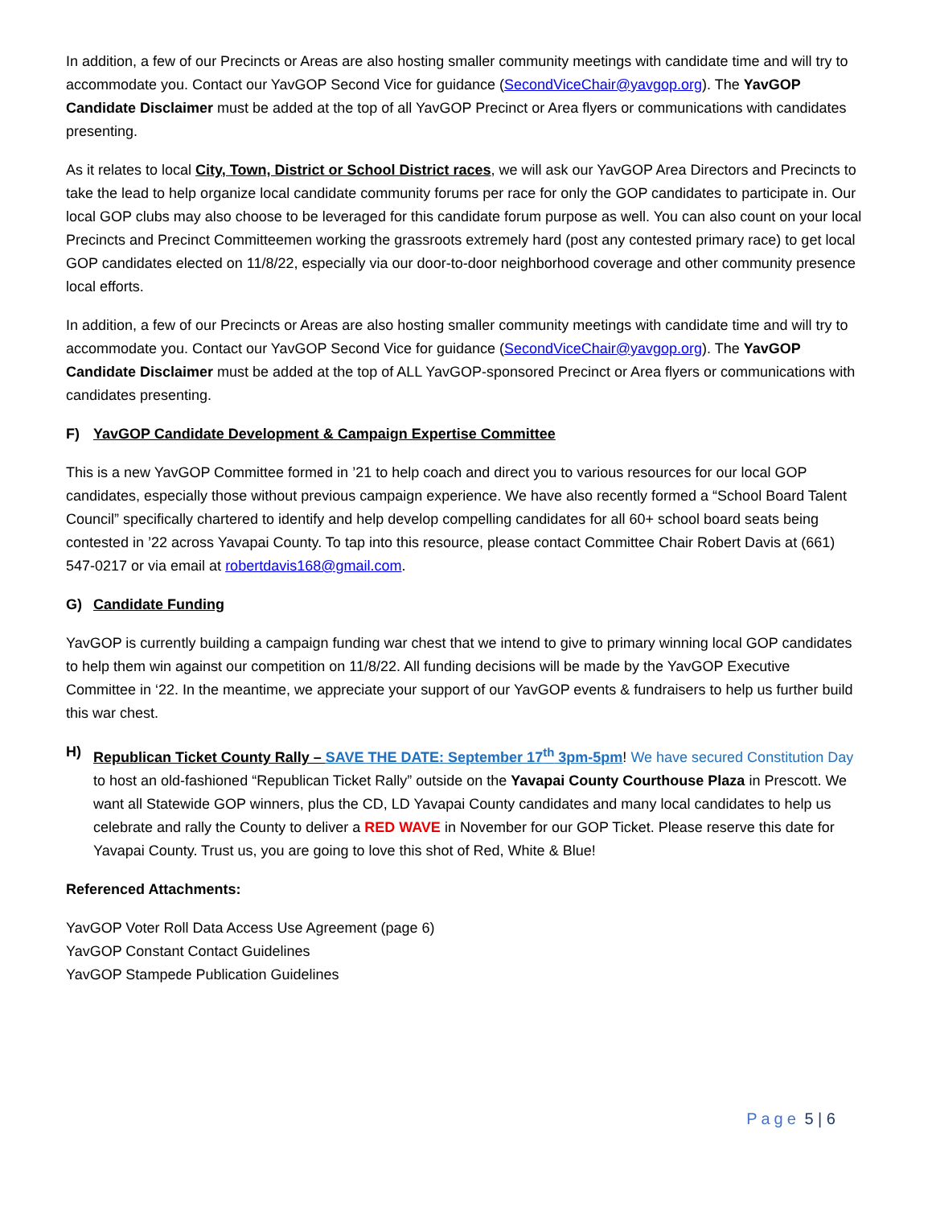In addition, a few of our Precincts or Areas are also hosting smaller community meetings with candidate time and will try to accommodate you. Contact our YavGOP Second Vice for guidance (SecondViceChair@yavgop.org). The YavGOP Candidate Disclaimer must be added at the top of all YavGOP Precinct or Area flyers or communications with candidates presenting.
As it relates to local City, Town, District or School District races, we will ask our YavGOP Area Directors and Precincts to take the lead to help organize local candidate community forums per race for only the GOP candidates to participate in. Our local GOP clubs may also choose to be leveraged for this candidate forum purpose as well. You can also count on your local Precincts and Precinct Committeemen working the grassroots extremely hard (post any contested primary race) to get local GOP candidates elected on 11/8/22, especially via our door-to-door neighborhood coverage and other community presence local efforts.
In addition, a few of our Precincts or Areas are also hosting smaller community meetings with candidate time and will try to accommodate you. Contact our YavGOP Second Vice for guidance (SecondViceChair@yavgop.org). The YavGOP Candidate Disclaimer must be added at the top of ALL YavGOP-sponsored Precinct or Area flyers or communications with candidates presenting.
F) YavGOP Candidate Development & Campaign Expertise Committee
This is a new YavGOP Committee formed in ’21 to help coach and direct you to various resources for our local GOP candidates, especially those without previous campaign experience. We have also recently formed a “School Board Talent Council” specifically chartered to identify and help develop compelling candidates for all 60+ school board seats being contested in ’22 across Yavapai County. To tap into this resource, please contact Committee Chair Robert Davis at (661) 547-0217 or via email at robertdavis168@gmail.com.
G) Candidate Funding
YavGOP is currently building a campaign funding war chest that we intend to give to primary winning local GOP candidates to help them win against our competition on 11/8/22. All funding decisions will be made by the YavGOP Executive Committee in ‘22. In the meantime, we appreciate your support of our YavGOP events & fundraisers to help us further build this war chest.
H) Republican Ticket County Rally – SAVE THE DATE: September 17<sup>th</sup> 3pm-5pm! We have secured Constitution Day to host an old-fashioned “Republican Ticket Rally” outside on the Yavapai County Courthouse Plaza in Prescott. We want all Statewide GOP winners, plus the CD, LD Yavapai County candidates and many local candidates to help us celebrate and rally the County to deliver a RED WAVE in November for our GOP Ticket. Please reserve this date for Yavapai County. Trust us, you are going to love this shot of Red, White & Blue!
Referenced Attachments:
YavGOP Voter Roll Data Access Use Agreement (page 6)
YavGOP Constant Contact Guidelines
YavGOP Stampede Publication Guidelines
Page 5 | 6